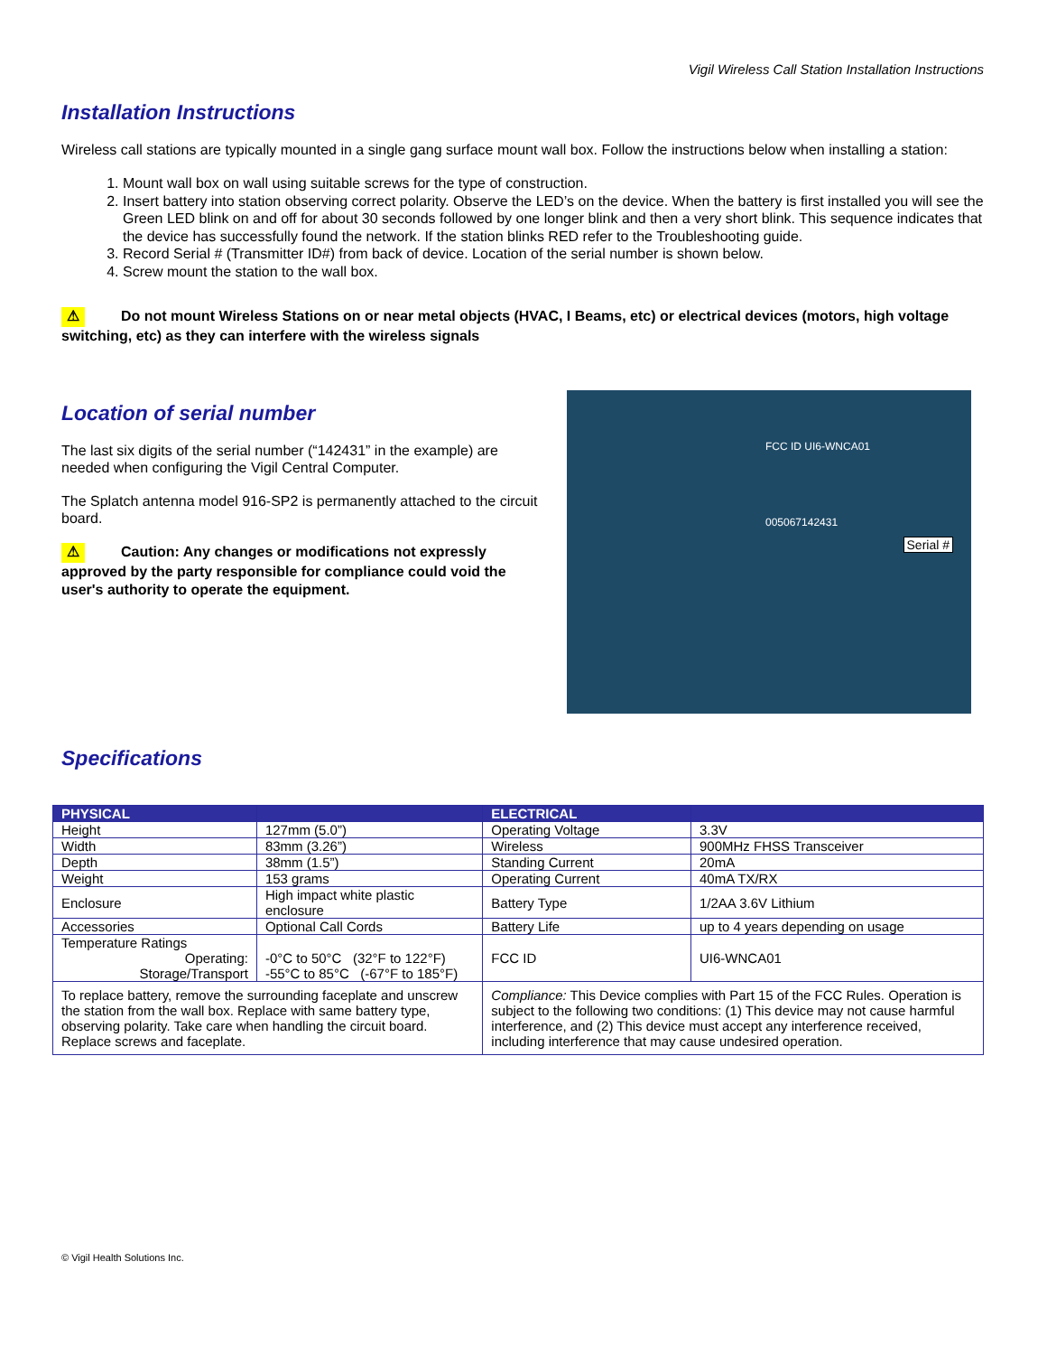Vigil Wireless Call Station Installation Instructions
Installation Instructions
Wireless call stations are typically mounted in a single gang surface mount wall box. Follow the instructions below when installing a station:
1. Mount wall box on wall using suitable screws for the type of construction.
2. Insert battery into station observing correct polarity. Observe the LED’s on the device. When the battery is first installed you will see the Green LED blink on and off for about 30 seconds followed by one longer blink and then a very short blink. This sequence indicates that the device has successfully found the network. If the station blinks RED refer to the Troubleshooting guide.
3. Record Serial # (Transmitter ID#) from back of device. Location of the serial number is shown below.
4. Screw mount the station to the wall box.
⚠ Do not mount Wireless Stations on or near metal objects (HVAC, I Beams, etc) or electrical devices (motors, high voltage switching, etc) as they can interfere with the wireless signals
Location of serial number
The last six digits of the serial number (“142431” in the example) are needed when configuring the Vigil Central Computer.
The Splatch antenna model 916-SP2 is permanently attached to the circuit board.
⚠ Caution: Any changes or modifications not expressly approved by the party responsible for compliance could void the user's authority to operate the equipment.
FCC ID UI6-WNCA01
005067142431
Serial #
Specifications
| PHYSICAL | | ELECTRICAL | |
| --- | --- | --- | --- |
| Height | 127mm (5.0”) | Operating Voltage | 3.3V |
| Width | 83mm (3.26”) | Wireless | 900MHz FHSS Transceiver |
| Depth | 38mm (1.5”) | Standing Current | 20mA |
| Weight | 153 grams | Operating Current | 40mA TX/RX |
| Enclosure | High impact white plastic enclosure | Battery Type | 1/2AA 3.6V Lithium |
| Accessories | Optional Call Cords | Battery Life | up to 4 years depending on usage |
| Temperature Ratings Operating: Storage/Transport | -0°C to 50°C (32°F to 122°F) -55°C to 85°C (-67°F to 185°F) | FCC ID | UI6-WNCA01 |
| To replace battery, remove the surrounding faceplate and unscrew the station from the wall box. Replace with same battery type, observing polarity. Take care when handling the circuit board. Replace screws and faceplate. | | Compliance: This Device complies with Part 15 of the FCC Rules. Operation is subject to the following two conditions: (1) This device may not cause harmful interference, and (2) This device must accept any interference received, including interference that may cause undesired operation. | |
© Vigil Health Solutions Inc.